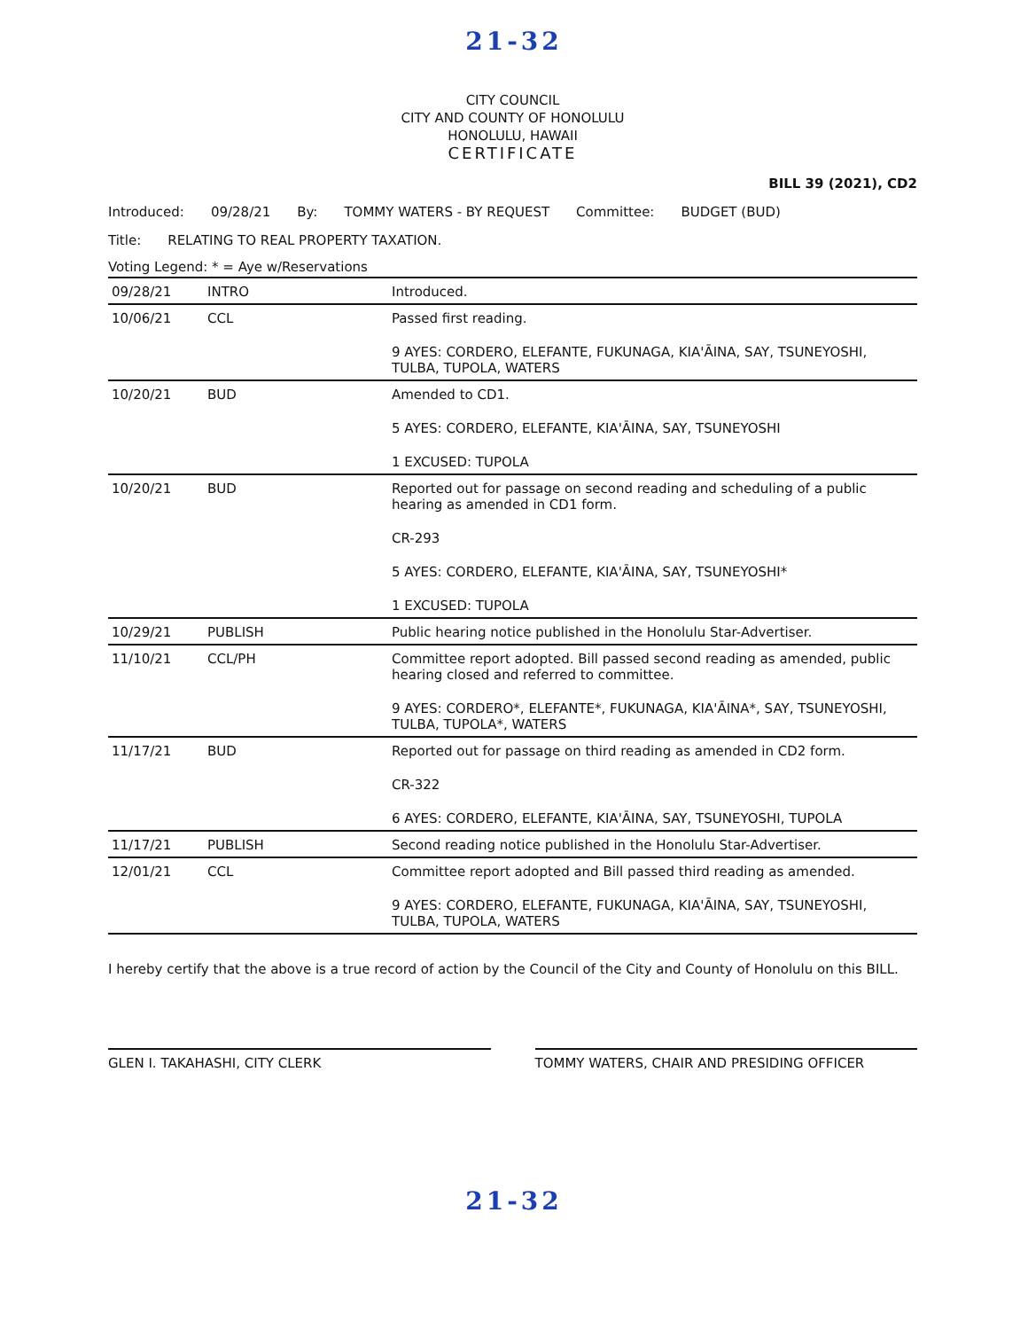21-32
CITY COUNCIL
CITY AND COUNTY OF HONOLULU
HONOLULU, HAWAII
CERTIFICATE
BILL 39 (2021), CD2
Introduced: 09/28/21 By: TOMMY WATERS - BY REQUEST Committee: BUDGET (BUD)
Title: RELATING TO REAL PROPERTY TAXATION.
Voting Legend: * = Aye w/Reservations
| 09/28/21 | INTRO | Introduced. |
| 10/06/21 | CCL | Passed first reading. 9 AYES: CORDERO, ELEFANTE, FUKUNAGA, KIA'ĀINA, SAY, TSUNEYOSHI, TULBA, TUPOLA, WATERS |
| 10/20/21 | BUD | Amended to CD1. 5 AYES: CORDERO, ELEFANTE, KIA'ĀINA, SAY, TSUNEYOSHI 1 EXCUSED: TUPOLA |
| 10/20/21 | BUD | Reported out for passage on second reading and scheduling of a public hearing as amended in CD1 form. CR-293 5 AYES: CORDERO, ELEFANTE, KIA'ĀINA, SAY, TSUNEYOSHI* 1 EXCUSED: TUPOLA |
| 10/29/21 | PUBLISH | Public hearing notice published in the Honolulu Star-Advertiser. |
| 11/10/21 | CCL/PH | Committee report adopted. Bill passed second reading as amended, public hearing closed and referred to committee. 9 AYES: CORDERO*, ELEFANTE*, FUKUNAGA, KIA'ĀINA*, SAY, TSUNEYOSHI, TULBA, TUPOLA*, WATERS |
| 11/17/21 | BUD | Reported out for passage on third reading as amended in CD2 form. CR-322 6 AYES: CORDERO, ELEFANTE, KIA'ĀINA, SAY, TSUNEYOSHI, TUPOLA |
| 11/17/21 | PUBLISH | Second reading notice published in the Honolulu Star-Advertiser. |
| 12/01/21 | CCL | Committee report adopted and Bill passed third reading as amended. 9 AYES: CORDERO, ELEFANTE, FUKUNAGA, KIA'ĀINA, SAY, TSUNEYOSHI, TULBA, TUPOLA, WATERS |
I hereby certify that the above is a true record of action by the Council of the City and County of Honolulu on this BILL.
GLEN I. TAKAHASHI, CITY CLERK TOMMY WATERS, CHAIR AND PRESIDING OFFICER
21-32